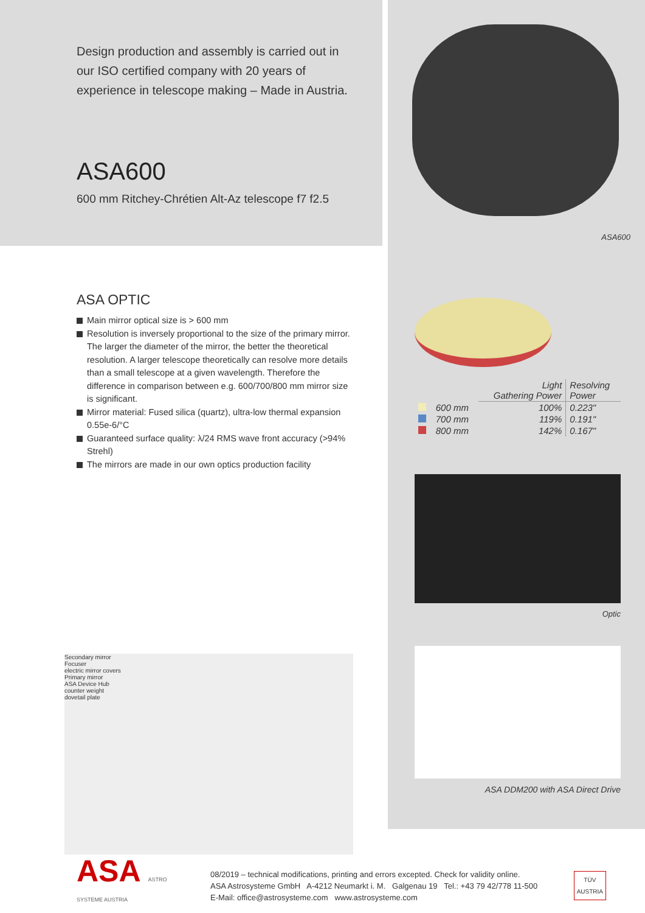Design production and assembly is carried out in our ISO certified company with 20 years of experience in telescope making – Made in Austria.
ASA600
600 mm Ritchey-Chrétien Alt-Az telescope f7 f2.5
ASA600
ASA OPTIC
Main mirror optical size is > 600 mm
Resolution is inversely proportional to the size of the primary mirror. The larger the diameter of the mirror, the better the theoretical resolution. A larger telescope theoretically can resolve more details than a small telescope at a given wavelength. Therefore the difference in comparison between e.g. 600/700/800 mm mirror size is significant.
Mirror material: Fused silica (quartz), ultra-low thermal expansion 0.55e-6/°C
Guaranteed surface quality: λ/24 RMS wave front accuracy (>94% Strehl)
The mirrors are made in our own optics production facility
Secondary mirror
Focuser
electric mirror covers
Primary mirror
ASA Device Hub
counter weight
dovetail plate
| | | Light Gathering Power | Resolving Power |
| --- | --- | --- | --- |
| | 600 mm | 100% | 0.223" |
| | 700 mm | 119% | 0.191" |
| | 800 mm | 142% | 0.167" |
Optic
ASA DDM200 with ASA Direct Drive
ASA ASTRO SYSTEME AUSTRIA
08/2019 – technical modifications, printing and errors excepted. Check for validity online.
ASA Astrosysteme GmbH A-4212 Neumarkt i. M. Galgenau 19 Tel.: +43 79 42/778 11-500
E-Mail: office@astrosysteme.com www.astrosysteme.com
TÜV
AUSTRIA